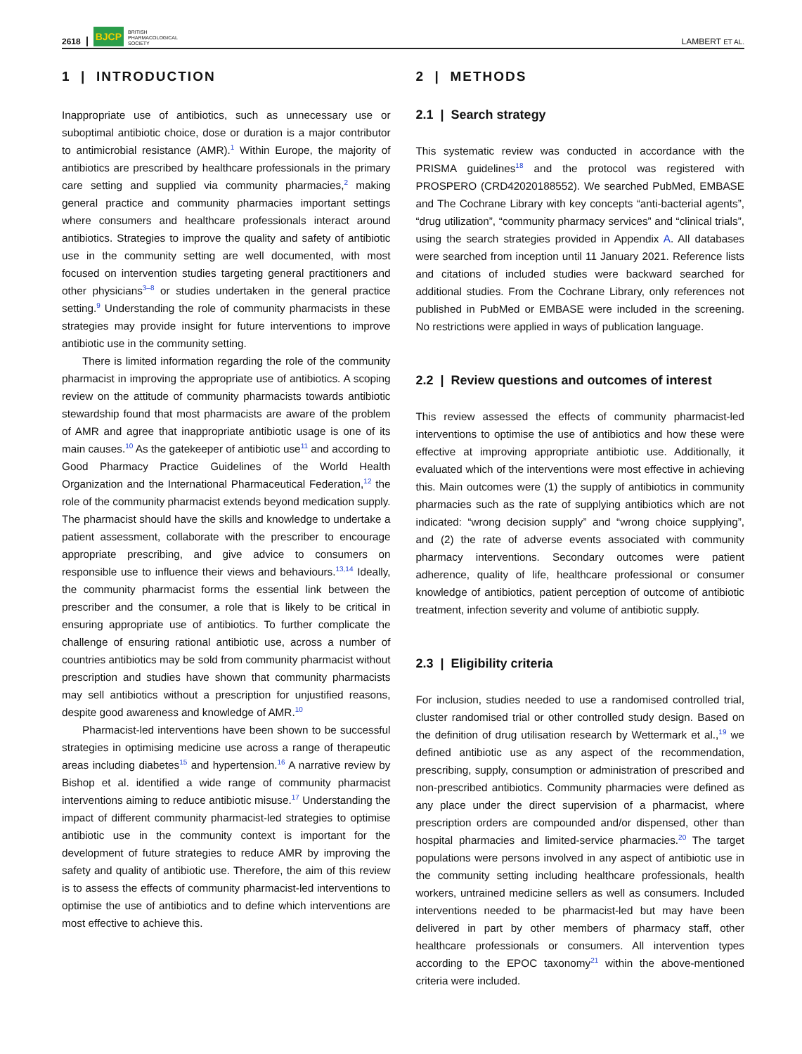2618 BJCP BRITISH
PHARMACOLOGICAL
SOCIETY LAMBERT ET AL.
1 | INTRODUCTION
Inappropriate use of antibiotics, such as unnecessary use or suboptimal antibiotic choice, dose or duration is a major contributor to antimicrobial resistance (AMR).<sup>1</sup> Within Europe, the majority of antibiotics are prescribed by healthcare professionals in the primary care setting and supplied via community pharmacies,<sup>2</sup> making general practice and community pharmacies important settings where consumers and healthcare professionals interact around antibiotics. Strategies to improve the quality and safety of antibiotic use in the community setting are well documented, with most focused on intervention studies targeting general practitioners and other physicians<sup>3–8</sup> or studies undertaken in the general practice setting.<sup>9</sup> Understanding the role of community pharmacists in these strategies may provide insight for future interventions to improve antibiotic use in the community setting.
There is limited information regarding the role of the community pharmacist in improving the appropriate use of antibiotics. A scoping review on the attitude of community pharmacists towards antibiotic stewardship found that most pharmacists are aware of the problem of AMR and agree that inappropriate antibiotic usage is one of its main causes.<sup>10</sup> As the gatekeeper of antibiotic use<sup>11</sup> and according to Good Pharmacy Practice Guidelines of the World Health Organization and the International Pharmaceutical Federation,<sup>12</sup> the role of the community pharmacist extends beyond medication supply. The pharmacist should have the skills and knowledge to undertake a patient assessment, collaborate with the prescriber to encourage appropriate prescribing, and give advice to consumers on responsible use to influence their views and behaviours.<sup>13,14</sup> Ideally, the community pharmacist forms the essential link between the prescriber and the consumer, a role that is likely to be critical in ensuring appropriate use of antibiotics. To further complicate the challenge of ensuring rational antibiotic use, across a number of countries antibiotics may be sold from community pharmacist without prescription and studies have shown that community pharmacists may sell antibiotics without a prescription for unjustified reasons, despite good awareness and knowledge of AMR.<sup>10</sup>
Pharmacist-led interventions have been shown to be successful strategies in optimising medicine use across a range of therapeutic areas including diabetes<sup>15</sup> and hypertension.<sup>16</sup> A narrative review by Bishop et al. identified a wide range of community pharmacist interventions aiming to reduce antibiotic misuse.<sup>17</sup> Understanding the impact of different community pharmacist-led strategies to optimise antibiotic use in the community context is important for the development of future strategies to reduce AMR by improving the safety and quality of antibiotic use. Therefore, the aim of this review is to assess the effects of community pharmacist-led interventions to optimise the use of antibiotics and to define which interventions are most effective to achieve this.
2 | METHODS
2.1 | Search strategy
This systematic review was conducted in accordance with the PRISMA guidelines<sup>18</sup> and the protocol was registered with PROSPERO (CRD42020188552). We searched PubMed, EMBASE and The Cochrane Library with key concepts “anti-bacterial agents”, “drug utilization”, “community pharmacy services” and “clinical trials”, using the search strategies provided in Appendix A. All databases were searched from inception until 11 January 2021. Reference lists and citations of included studies were backward searched for additional studies. From the Cochrane Library, only references not published in PubMed or EMBASE were included in the screening. No restrictions were applied in ways of publication language.
2.2 | Review questions and outcomes of interest
This review assessed the effects of community pharmacist-led interventions to optimise the use of antibiotics and how these were effective at improving appropriate antibiotic use. Additionally, it evaluated which of the interventions were most effective in achieving this. Main outcomes were (1) the supply of antibiotics in community pharmacies such as the rate of supplying antibiotics which are not indicated: “wrong decision supply” and “wrong choice supplying”, and (2) the rate of adverse events associated with community pharmacy interventions. Secondary outcomes were patient adherence, quality of life, healthcare professional or consumer knowledge of antibiotics, patient perception of outcome of antibiotic treatment, infection severity and volume of antibiotic supply.
2.3 | Eligibility criteria
For inclusion, studies needed to use a randomised controlled trial, cluster randomised trial or other controlled study design. Based on the definition of drug utilisation research by Wettermark et al.,<sup>19</sup> we defined antibiotic use as any aspect of the recommendation, prescribing, supply, consumption or administration of prescribed and non-prescribed antibiotics. Community pharmacies were defined as any place under the direct supervision of a pharmacist, where prescription orders are compounded and/or dispensed, other than hospital pharmacies and limited-service pharmacies.<sup>20</sup> The target populations were persons involved in any aspect of antibiotic use in the community setting including healthcare professionals, health workers, untrained medicine sellers as well as consumers. Included interventions needed to be pharmacist-led but may have been delivered in part by other members of pharmacy staff, other healthcare professionals or consumers. All intervention types according to the EPOC taxonomy<sup>21</sup> within the above-mentioned criteria were included.